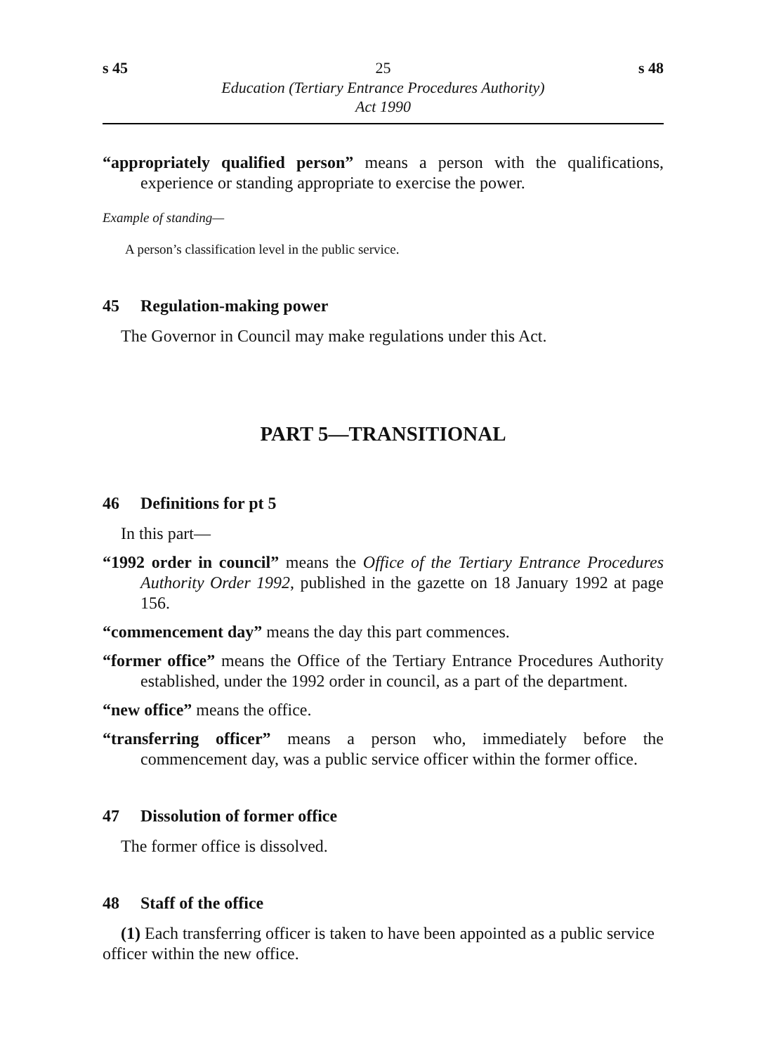s 45 25 s 48
Education (Tertiary Entrance Procedures Authority)
Act 1990
“appropriately qualified person” means a person with the qualifications, experience or standing appropriate to exercise the power.
Example of standing—
A person’s classification level in the public service.
45 Regulation-making power
The Governor in Council may make regulations under this Act.
PART 5—TRANSITIONAL
46 Definitions for pt 5
In this part—
“1992 order in council” means the Office of the Tertiary Entrance Procedures Authority Order 1992, published in the gazette on 18 January 1992 at page 156.
“commencement day” means the day this part commences.
“former office” means the Office of the Tertiary Entrance Procedures Authority established, under the 1992 order in council, as a part of the department.
“new office” means the office.
“transferring officer” means a person who, immediately before the commencement day, was a public service officer within the former office.
47 Dissolution of former office
The former office is dissolved.
48 Staff of the office
(1) Each transferring officer is taken to have been appointed as a public service officer within the new office.